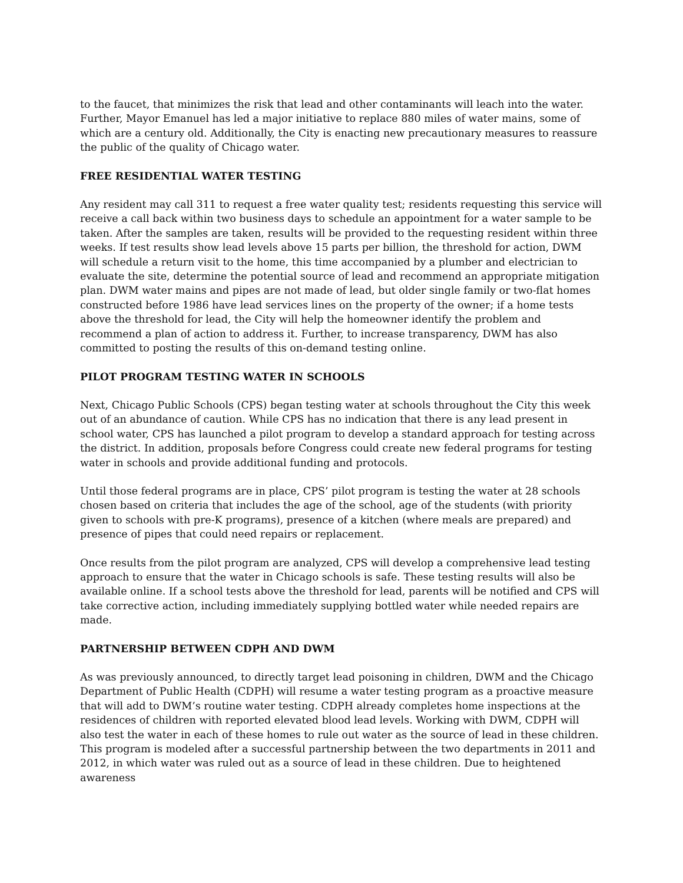to the faucet, that minimizes the risk that lead and other contaminants will leach into the water. Further, Mayor Emanuel has led a major initiative to replace 880 miles of water mains, some of which are a century old. Additionally, the City is enacting new precautionary measures to reassure the public of the quality of Chicago water.
FREE RESIDENTIAL WATER TESTING
Any resident may call 311 to request a free water quality test; residents requesting this service will receive a call back within two business days to schedule an appointment for a water sample to be taken. After the samples are taken, results will be provided to the requesting resident within three weeks. If test results show lead levels above 15 parts per billion, the threshold for action, DWM will schedule a return visit to the home, this time accompanied by a plumber and electrician to evaluate the site, determine the potential source of lead and recommend an appropriate mitigation plan. DWM water mains and pipes are not made of lead, but older single family or two-flat homes constructed before 1986 have lead services lines on the property of the owner; if a home tests above the threshold for lead, the City will help the homeowner identify the problem and recommend a plan of action to address it. Further, to increase transparency, DWM has also committed to posting the results of this on-demand testing online.
PILOT PROGRAM TESTING WATER IN SCHOOLS
Next, Chicago Public Schools (CPS) began testing water at schools throughout the City this week out of an abundance of caution. While CPS has no indication that there is any lead present in school water, CPS has launched a pilot program to develop a standard approach for testing across the district. In addition, proposals before Congress could create new federal programs for testing water in schools and provide additional funding and protocols.
Until those federal programs are in place, CPS’ pilot program is testing the water at 28 schools chosen based on criteria that includes the age of the school, age of the students (with priority given to schools with pre-K programs), presence of a kitchen (where meals are prepared) and presence of pipes that could need repairs or replacement.
Once results from the pilot program are analyzed, CPS will develop a comprehensive lead testing approach to ensure that the water in Chicago schools is safe. These testing results will also be available online. If a school tests above the threshold for lead, parents will be notified and CPS will take corrective action, including immediately supplying bottled water while needed repairs are made.
PARTNERSHIP BETWEEN CDPH AND DWM
As was previously announced, to directly target lead poisoning in children, DWM and the Chicago Department of Public Health (CDPH) will resume a water testing program as a proactive measure that will add to DWM’s routine water testing. CDPH already completes home inspections at the residences of children with reported elevated blood lead levels. Working with DWM, CDPH will also test the water in each of these homes to rule out water as the source of lead in these children. This program is modeled after a successful partnership between the two departments in 2011 and 2012, in which water was ruled out as a source of lead in these children. Due to heightened awareness